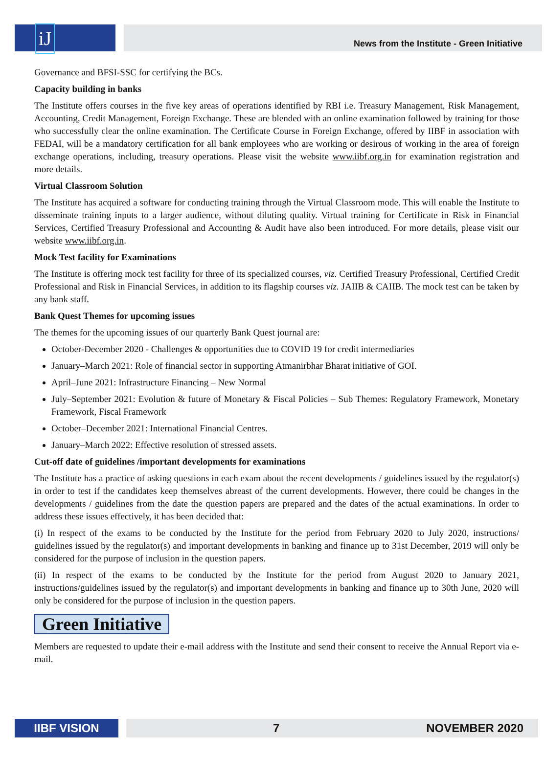iJ
News from the Institute - Green Initiative
Governance and BFSI-SSC for certifying the BCs.
Capacity building in banks
The Institute offers courses in the five key areas of operations identified by RBI i.e. Treasury Management, Risk Management, Accounting, Credit Management, Foreign Exchange. These are blended with an online examination followed by training for those who successfully clear the online examination. The Certificate Course in Foreign Exchange, offered by IIBF in association with FEDAI, will be a mandatory certification for all bank employees who are working or desirous of working in the area of foreign exchange operations, including, treasury operations. Please visit the website www.iibf.org.in for examination registration and more details.
Virtual Classroom Solution
The Institute has acquired a software for conducting training through the Virtual Classroom mode. This will enable the Institute to disseminate training inputs to a larger audience, without diluting quality. Virtual training for Certificate in Risk in Financial Services, Certified Treasury Professional and Accounting & Audit have also been introduced. For more details, please visit our website www.iibf.org.in.
Mock Test facility for Examinations
The Institute is offering mock test facility for three of its specialized courses, viz. Certified Treasury Professional, Certified Credit Professional and Risk in Financial Services, in addition to its flagship courses viz. JAIIB & CAIIB. The mock test can be taken by any bank staff.
Bank Quest Themes for upcoming issues
The themes for the upcoming issues of our quarterly Bank Quest journal are:
October-December 2020 - Challenges & opportunities due to COVID 19 for credit intermediaries
January–March 2021: Role of financial sector in supporting Atmanirbhar Bharat initiative of GOI.
April–June 2021: Infrastructure Financing – New Normal
July–September 2021: Evolution & future of Monetary & Fiscal Policies – Sub Themes: Regulatory Framework, Monetary Framework, Fiscal Framework
October–December 2021: International Financial Centres.
January–March 2022: Effective resolution of stressed assets.
Cut-off date of guidelines /important developments for examinations
The Institute has a practice of asking questions in each exam about the recent developments / guidelines issued by the regulator(s) in order to test if the candidates keep themselves abreast of the current developments. However, there could be changes in the developments / guidelines from the date the question papers are prepared and the dates of the actual examinations. In order to address these issues effectively, it has been decided that:
(i) In respect of the exams to be conducted by the Institute for the period from February 2020 to July 2020, instructions/ guidelines issued by the regulator(s) and important developments in banking and finance up to 31st December, 2019 will only be considered for the purpose of inclusion in the question papers.
(ii) In respect of the exams to be conducted by the Institute for the period from August 2020 to January 2021, instructions/guidelines issued by the regulator(s) and important developments in banking and finance up to 30th June, 2020 will only be considered for the purpose of inclusion in the question papers.
Green Initiative
Members are requested to update their e-mail address with the Institute and send their consent to receive the Annual Report via e-mail.
IIBF VISION 7 NOVEMBER 2020